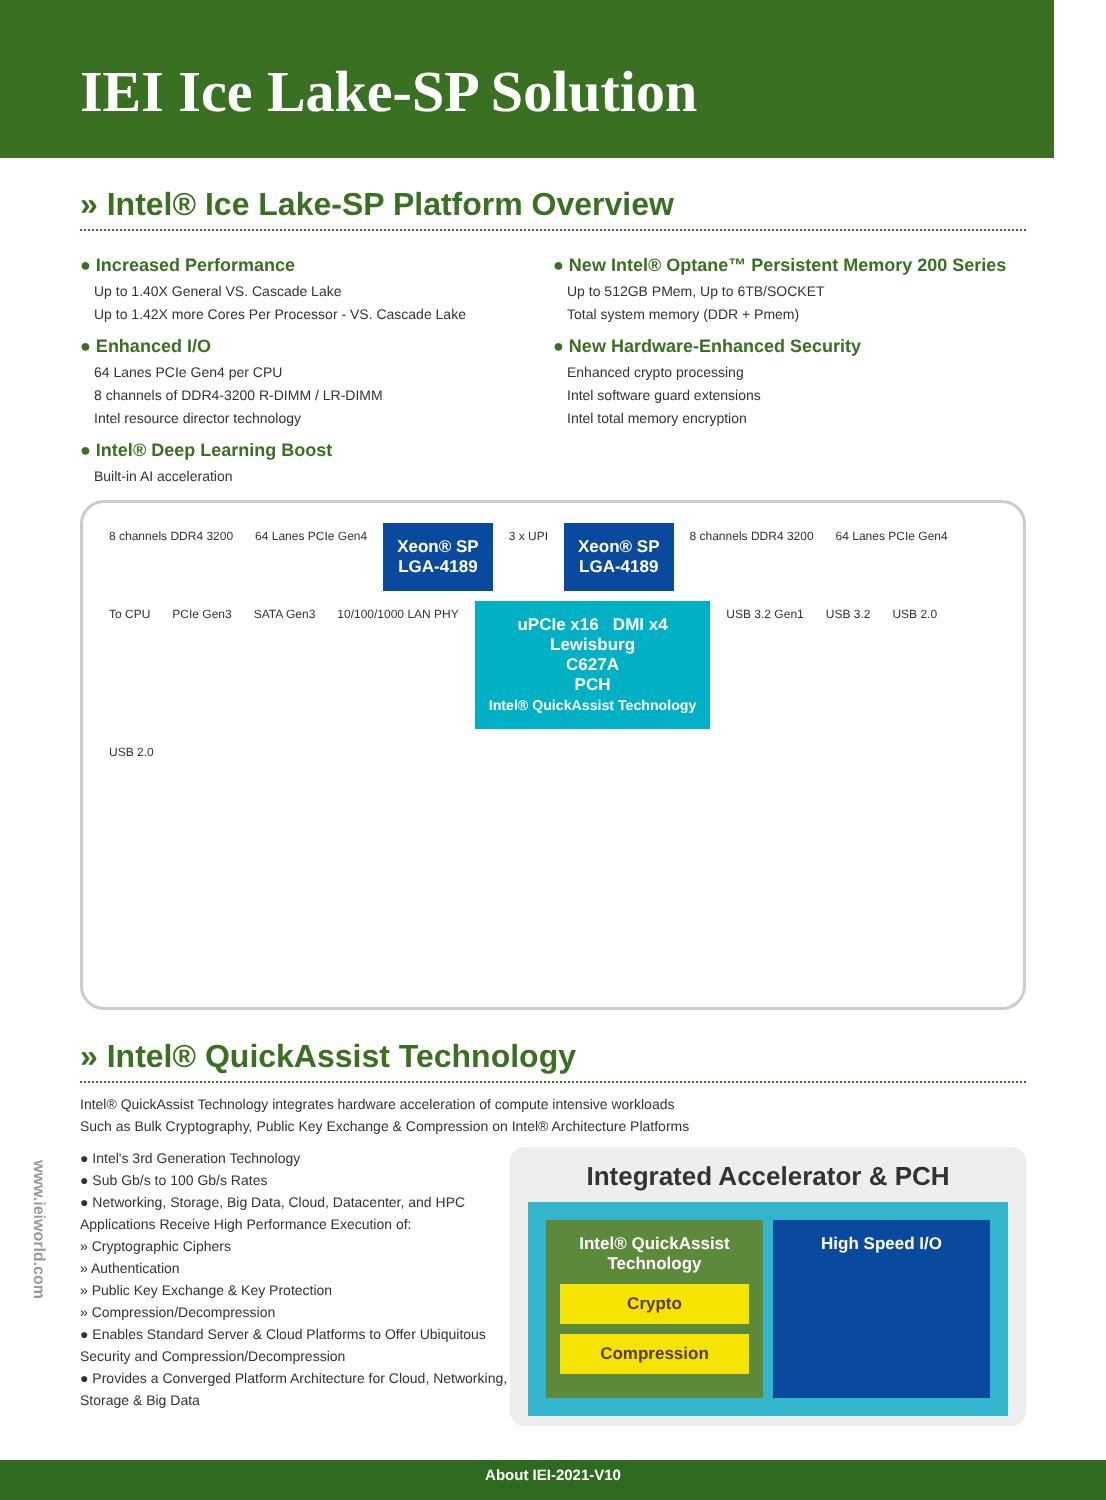IEI Ice Lake-SP Solution
» Intel® Ice Lake-SP Platform Overview
● Increased Performance
Up to 1.40X General VS. Cascade Lake
Up to 1.42X more Cores Per Processor - VS. Cascade Lake
● Enhanced I/O
64 Lanes PCIe Gen4 per CPU
8 channels of DDR4-3200 R-DIMM / LR-DIMM
Intel resource director technology
● Intel® Deep Learning Boost
Built-in AI acceleration
● New Intel® Optane™ Persistent Memory 200 Series
Up to 512GB PMem, Up to 6TB/SOCKET
Total system memory (DDR + Pmem)
● New Hardware-Enhanced Security
Enhanced crypto processing
Intel software guard extensions
Intel total memory encryption
8 channels DDR4 3200 64 Lanes PCIe Gen4
Xeon® SP
LGA-4189
3 x UPI
Xeon® SP
LGA-4189
8 channels DDR4 3200 64 Lanes PCIe Gen4 To CPU PCIe Gen3 SATA Gen3 10/100/1000 LAN PHY
uPCIe x16 DMI x4
Lewisburg
C627A
PCH
Intel® QuickAssist Technology
USB 3.2 Gen1 USB 3.2 USB 2.0 USB 2.0
» Intel® QuickAssist Technology
Intel® QuickAssist Technology integrates hardware acceleration of compute intensive workloads
Such as Bulk Cryptography, Public Key Exchange & Compression on Intel® Architecture Platforms
● Intel's 3rd Generation Technology
● Sub Gb/s to 100 Gb/s Rates
● Networking, Storage, Big Data, Cloud, Datacenter, and HPC Applications Receive High Performance Execution of:
» Cryptographic Ciphers
» Authentication
» Public Key Exchange & Key Protection
» Compression/Decompression
● Enables Standard Server & Cloud Platforms to Offer Ubiquitous Security and Compression/Decompression
● Provides a Converged Platform Architecture for Cloud, Networking, Storage & Big Data
Integrated Accelerator & PCH
Intel® QuickAssist Technology
Crypto
Compression
High Speed I/O
www.ieiworld.com
About IEI-2021-V10